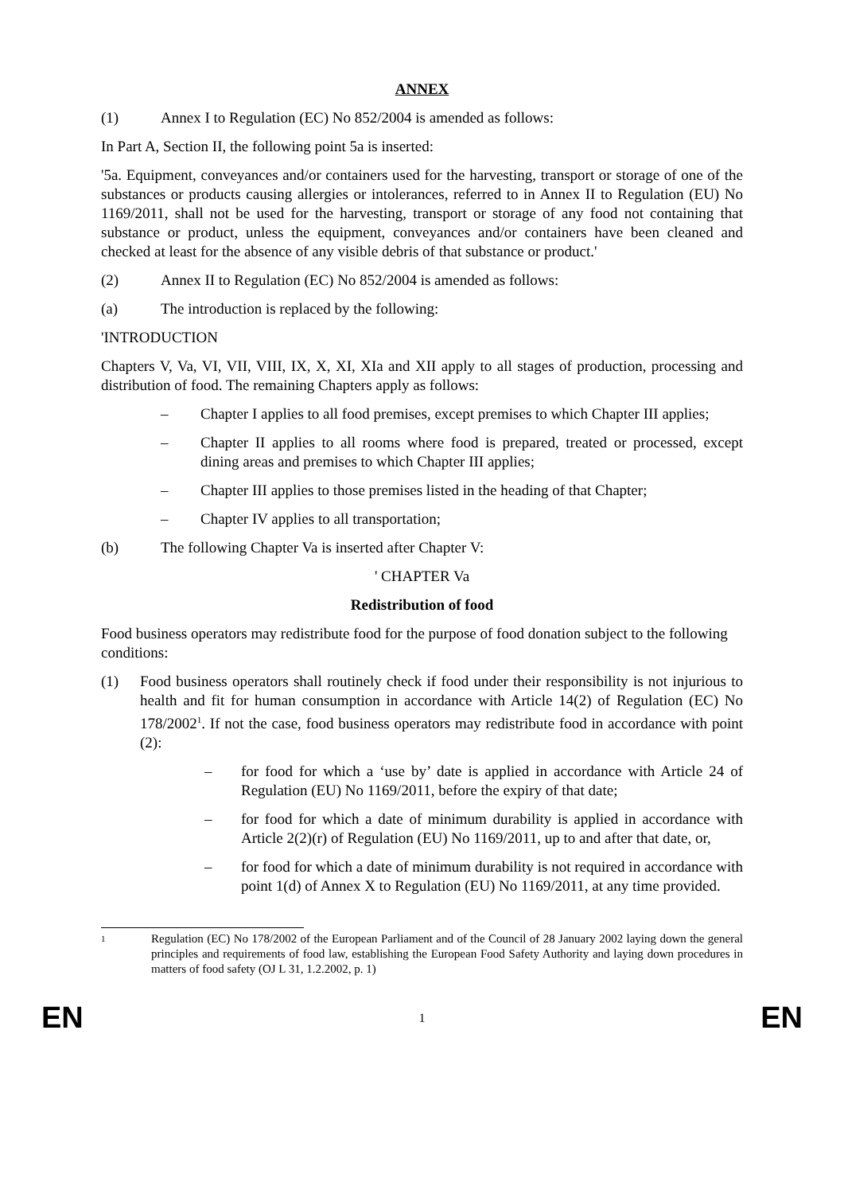ANNEX
(1) Annex I to Regulation (EC) No 852/2004 is amended as follows:
In Part A, Section II, the following point 5a is inserted:
'5a. Equipment, conveyances and/or containers used for the harvesting, transport or storage of one of the substances or products causing allergies or intolerances, referred to in Annex II to Regulation (EU) No 1169/2011, shall not be used for the harvesting, transport or storage of any food not containing that substance or product, unless the equipment, conveyances and/or containers have been cleaned and checked at least for the absence of any visible debris of that substance or product.'
(2) Annex II to Regulation (EC) No 852/2004 is amended as follows:
(a) The introduction is replaced by the following:
'INTRODUCTION
Chapters V, Va, VI, VII, VIII, IX, X, XI, XIa and XII apply to all stages of production, processing and distribution of food. The remaining Chapters apply as follows:
– Chapter I applies to all food premises, except premises to which Chapter III applies;
– Chapter II applies to all rooms where food is prepared, treated or processed, except dining areas and premises to which Chapter III applies;
– Chapter III applies to those premises listed in the heading of that Chapter;
– Chapter IV applies to all transportation;
(b) The following Chapter Va is inserted after Chapter V:
' CHAPTER Va
Redistribution of food
Food business operators may redistribute food for the purpose of food donation subject to the following conditions:
(1) Food business operators shall routinely check if food under their responsibility is not injurious to health and fit for human consumption in accordance with Article 14(2) of Regulation (EC) No 178/2002<sup>1</sup>. If not the case, food business operators may redistribute food in accordance with point (2):
– for food for which a ‘use by’ date is applied in accordance with Article 24 of Regulation (EU) No 1169/2011, before the expiry of that date;
– for food for which a date of minimum durability is applied in accordance with Article 2(2)(r) of Regulation (EU) No 1169/2011, up to and after that date, or,
– for food for which a date of minimum durability is not required in accordance with point 1(d) of Annex X to Regulation (EU) No 1169/2011, at any time provided.
1 Regulation (EC) No 178/2002 of the European Parliament and of the Council of 28 January 2002 laying down the general principles and requirements of food law, establishing the European Food Safety Authority and laying down procedures in matters of food safety (OJ L 31, 1.2.2002, p. 1)
EN 1 EN